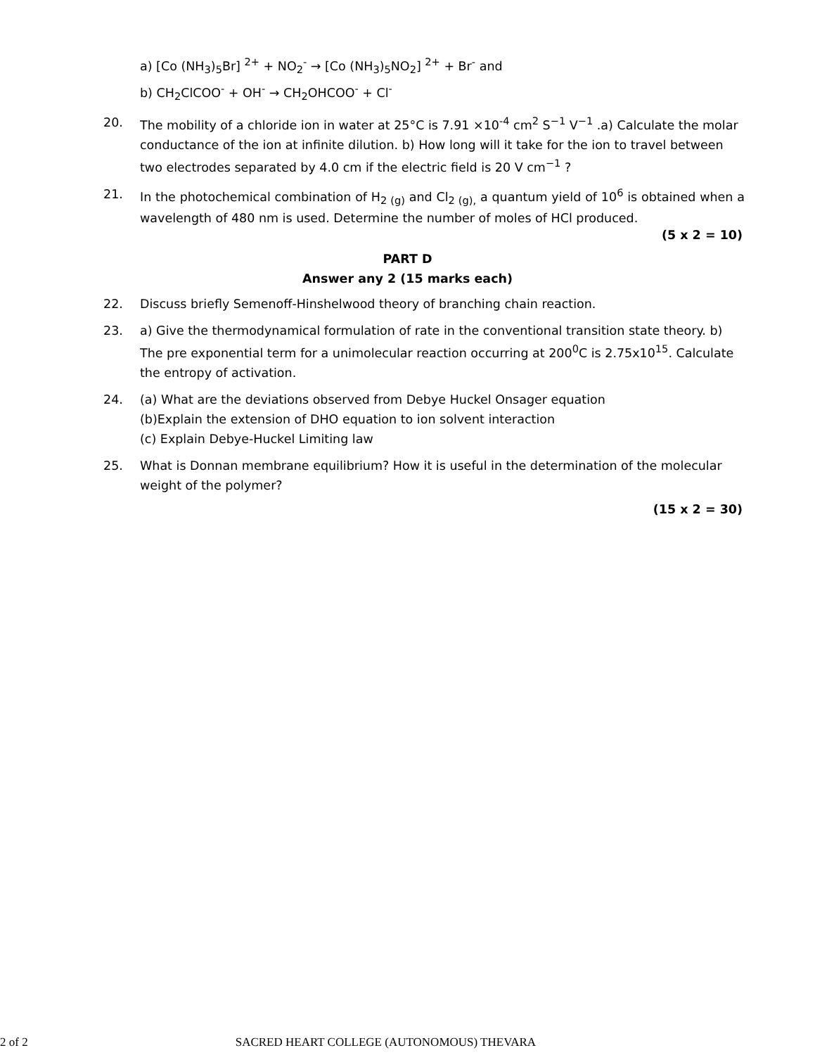a) [Co (NH<sub>3</sub>)<sub>5</sub>Br] <sup>2+</sup> + NO<sub>2</sub><sup>-</sup> → [Co (NH<sub>3</sub>)<sub>5</sub>NO<sub>2</sub>] <sup>2+</sup> + Br<sup>-</sup> and
b) CH<sub>2</sub>ClCOO<sup>-</sup> + OH<sup>-</sup> → CH<sub>2</sub>OHCOO<sup>-</sup> + Cl<sup>-</sup>
20. The mobility of a chloride ion in water at 25°C is 7.91 ×10<sup>-4</sup> cm<sup>2</sup> S<sup>−1</sup> V<sup>−1</sup> .a) Calculate the molar conductance of the ion at infinite dilution. b) How long will it take for the ion to travel between two electrodes separated by 4.0 cm if the electric field is 20 V cm<sup>−1</sup> ?
21. In the photochemical combination of H<sub>2 (g)</sub> and Cl<sub>2 (g),</sub> a quantum yield of 10<sup>6</sup> is obtained when a wavelength of 480 nm is used. Determine the number of moles of HCl produced.
(5 x 2 = 10)
PART D
Answer any 2 (15 marks each)
22. Discuss briefly Semenoff-Hinshelwood theory of branching chain reaction.
23. a) Give the thermodynamical formulation of rate in the conventional transition state theory. b) The pre exponential term for a unimolecular reaction occurring at 200<sup>0</sup>C is 2.75x10<sup>15</sup>. Calculate the entropy of activation.
24. (a) What are the deviations observed from Debye Huckel Onsager equation
(b)Explain the extension of DHO equation to ion solvent interaction
(c) Explain Debye-Huckel Limiting law
25. What is Donnan membrane equilibrium? How it is useful in the determination of the molecular weight of the polymer?
(15 x 2 = 30)
2 of 2 SACRED HEART COLLEGE (AUTONOMOUS) THEVARA